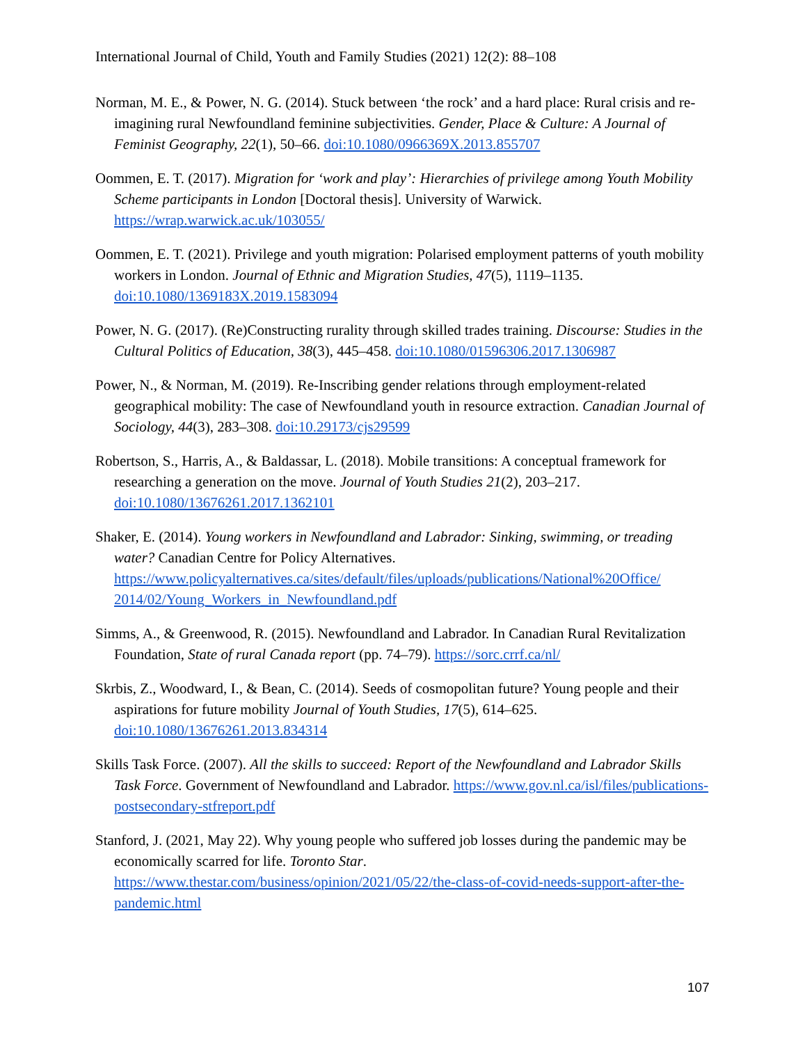International Journal of Child, Youth and Family Studies (2021) 12(2): 88–108
Norman, M. E., & Power, N. G. (2014). Stuck between ‘the rock’ and a hard place: Rural crisis and re-imagining rural Newfoundland feminine subjectivities. Gender, Place & Culture: A Journal of Feminist Geography, 22(1), 50–66. doi:10.1080/0966369X.2013.855707
Oommen, E. T. (2017). Migration for ‘work and play’: Hierarchies of privilege among Youth Mobility Scheme participants in London [Doctoral thesis]. University of Warwick. https://wrap.warwick.ac.uk/103055/
Oommen, E. T. (2021). Privilege and youth migration: Polarised employment patterns of youth mobility workers in London. Journal of Ethnic and Migration Studies, 47(5), 1119–1135. doi:10.1080/1369183X.2019.1583094
Power, N. G. (2017). (Re)Constructing rurality through skilled trades training. Discourse: Studies in the Cultural Politics of Education, 38(3), 445–458. doi:10.1080/01596306.2017.1306987
Power, N., & Norman, M. (2019). Re-Inscribing gender relations through employment-related geographical mobility: The case of Newfoundland youth in resource extraction. Canadian Journal of Sociology, 44(3), 283–308. doi:10.29173/cjs29599
Robertson, S., Harris, A., & Baldassar, L. (2018). Mobile transitions: A conceptual framework for researching a generation on the move. Journal of Youth Studies 21(2), 203–217. doi:10.1080/13676261.2017.1362101
Shaker, E. (2014). Young workers in Newfoundland and Labrador: Sinking, swimming, or treading water? Canadian Centre for Policy Alternatives. https://www.policyalternatives.ca/sites/default/files/uploads/publications/National%20Office/ 2014/02/Young_Workers_in_Newfoundland.pdf
Simms, A., & Greenwood, R. (2015). Newfoundland and Labrador. In Canadian Rural Revitalization Foundation, State of rural Canada report (pp. 74–79). https://sorc.crrf.ca/nl/
Skrbis, Z., Woodward, I., & Bean, C. (2014). Seeds of cosmopolitan future? Young people and their aspirations for future mobility Journal of Youth Studies, 17(5), 614–625. doi:10.1080/13676261.2013.834314
Skills Task Force. (2007). All the skills to succeed: Report of the Newfoundland and Labrador Skills Task Force. Government of Newfoundland and Labrador. https://www.gov.nl.ca/isl/files/publications-postsecondary-stfreport.pdf
Stanford, J. (2021, May 22). Why young people who suffered job losses during the pandemic may be economically scarred for life. Toronto Star. https://www.thestar.com/business/opinion/2021/05/22/the-class-of-covid-needs-support-after-the-pandemic.html
107